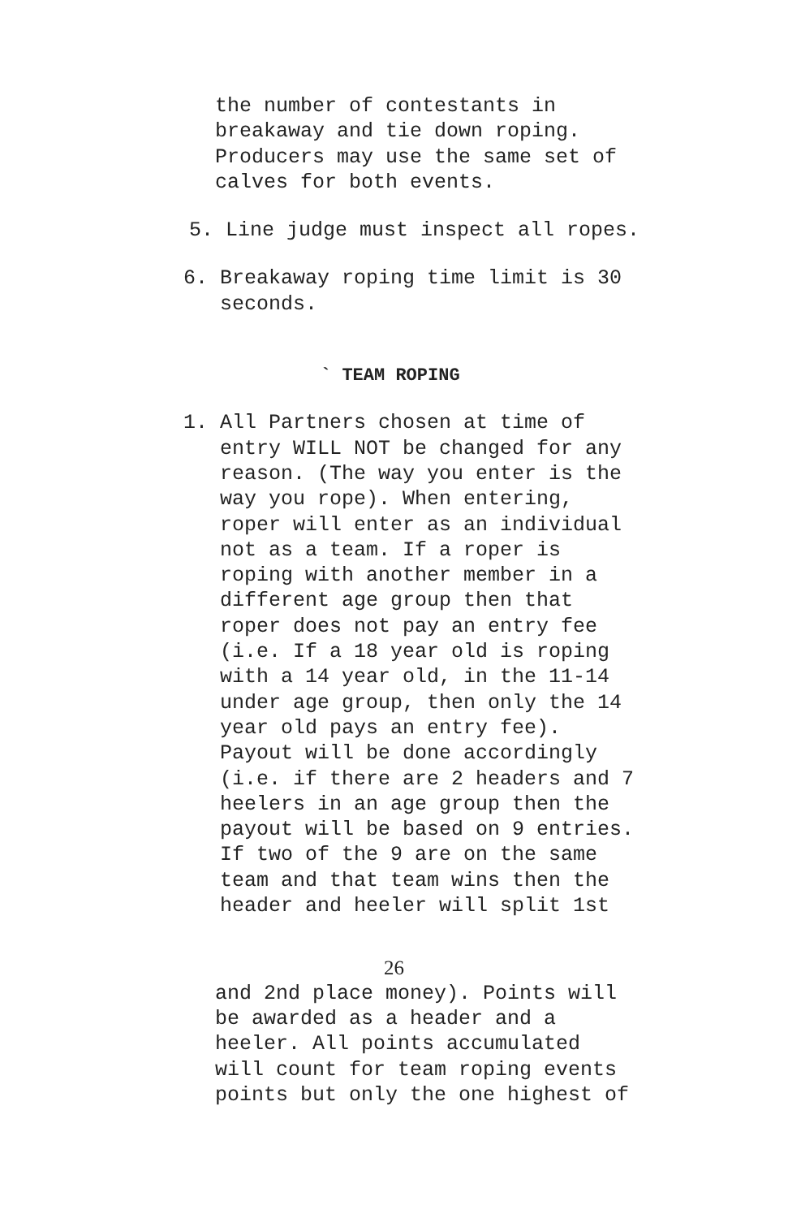the number of contestants in breakaway and tie down roping. Producers may use the same set of calves for both events.
5. Line judge must inspect all ropes.
6. Breakaway roping time limit is 30 seconds.
` TEAM ROPING
1. All Partners chosen at time of entry WILL NOT be changed for any reason. (The way you enter is the way you rope). When entering, roper will enter as an individual not as a team. If a roper is roping with another member in a different age group then that roper does not pay an entry fee (i.e. If a 18 year old is roping with a 14 year old, in the 11-14 under age group, then only the 14 year old pays an entry fee). Payout will be done accordingly (i.e. if there are 2 headers and 7 heelers in an age group then the payout will be based on 9 entries. If two of the 9 are on the same team and that team wins then the header and heeler will split 1st
26
and 2nd place money). Points will be awarded as a header and a heeler. All points accumulated will count for team roping events points but only the one highest of